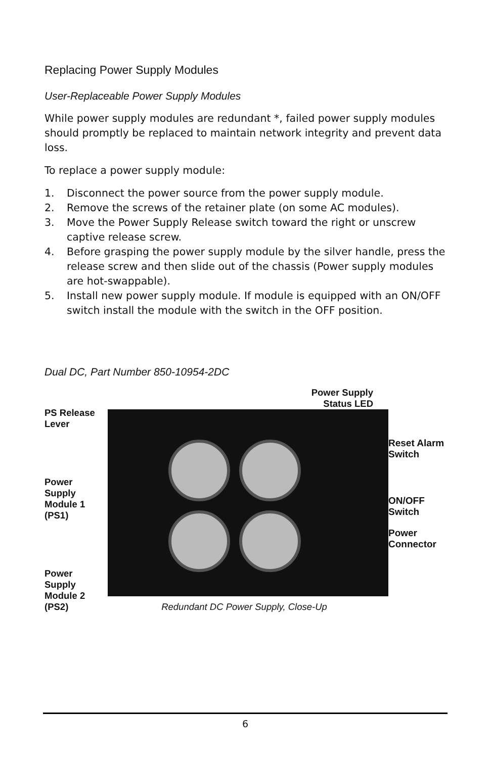Replacing Power Supply Modules
User-Replaceable Power Supply Modules
While power supply modules are redundant *, failed power supply modules should promptly be replaced to maintain network integrity and prevent data loss.
To replace a power supply module:
1. Disconnect the power source from the power supply module.
2. Remove the screws of the retainer plate (on some AC modules).
3. Move the Power Supply Release switch toward the right or unscrew captive release screw.
4. Before grasping the power supply module by the silver handle, press the release screw and then slide out of the chassis (Power supply modules are hot-swappable).
5. Install new power supply module. If module is equipped with an ON/OFF switch install the module with the switch in the OFF position.
Dual DC, Part Number 850-10954-2DC
PS Release Lever
Power Supply Module 1 (PS1)
Power Supply Module 2 (PS2)
Power Supply
Status LED
Redundant DC Power Supply, Close-Up
Reset Alarm Switch
ON/OFF Switch
Power Connector
6